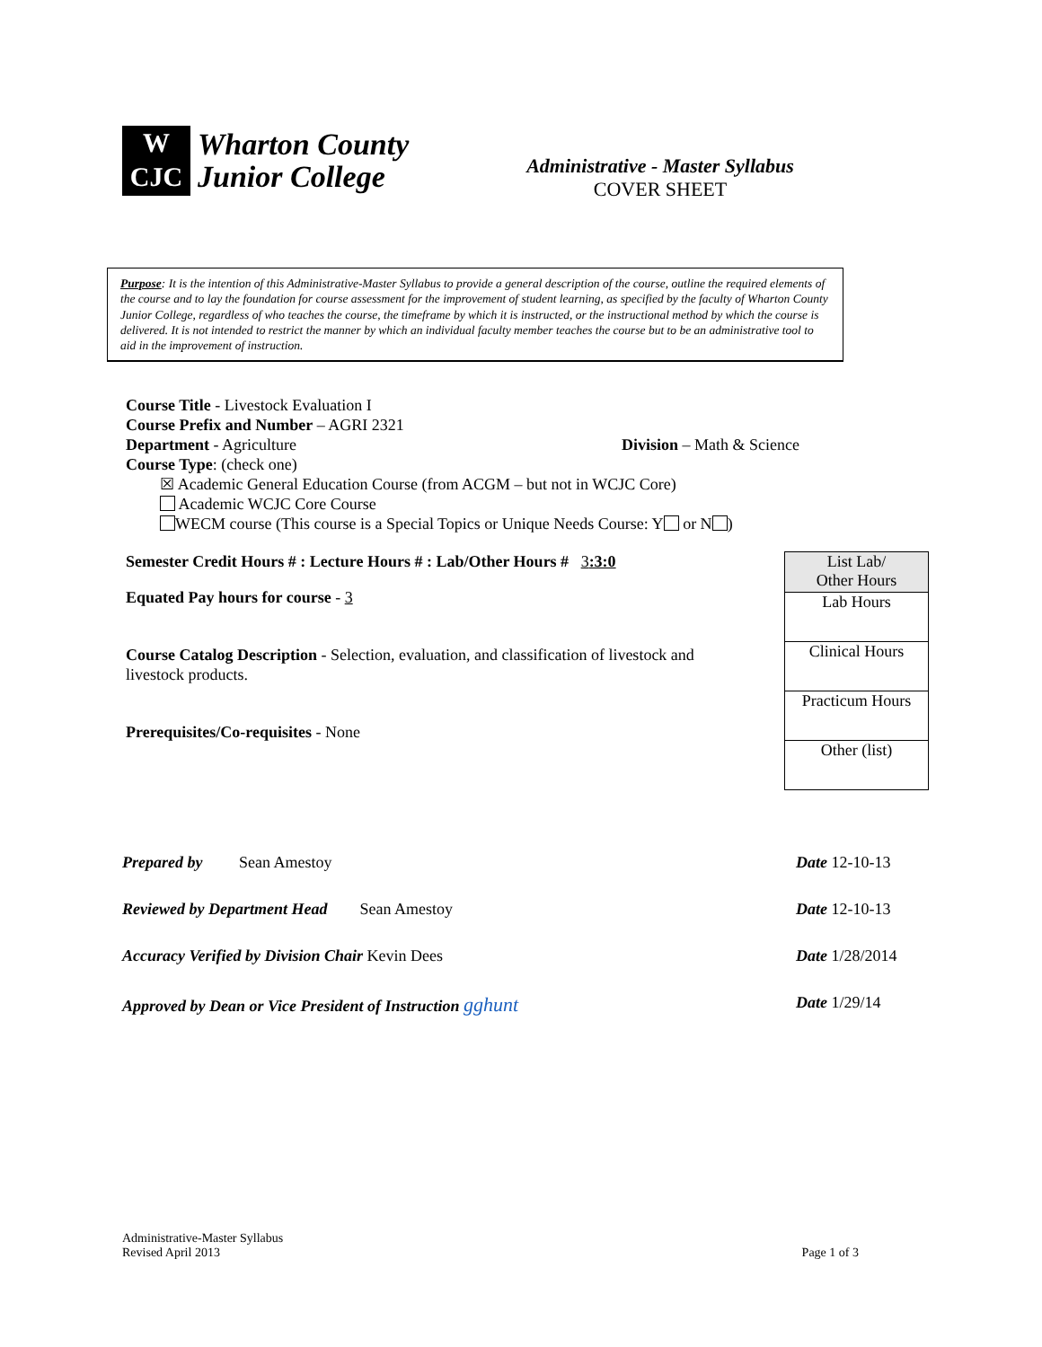W
CJC
Wharton County
Junior College
Administrative - Master Syllabus
COVER SHEET
Purpose: It is the intention of this Administrative-Master Syllabus to provide a general description of the course, outline the required elements of the course and to lay the foundation for course assessment for the improvement of student learning, as specified by the faculty of Wharton County Junior College, regardless of who teaches the course, the timeframe by which it is instructed, or the instructional method by which the course is delivered. It is not intended to restrict the manner by which an individual faculty member teaches the course but to be an administrative tool to aid in the improvement of instruction.
Course Title - Livestock Evaluation I
Course Prefix and Number – AGRI 2321
Department - Agriculture Division – Math & Science
Course Type: (check one)
☒ Academic General Education Course (from ACGM – but not in WCJC Core)
Academic WCJC Core Course
WECM course (This course is a Special Topics or Unique Needs Course: Y or N )
Semester Credit Hours # : Lecture Hours # : Lab/Other Hours # 3:3:0
Equated Pay hours for course - 3
Course Catalog Description - Selection, evaluation, and classification of livestock and livestock products.
Prerequisites/Co-requisites - None
| List Lab/ Other Hours |
| Lab Hours |
| Clinical Hours |
| Practicum Hours |
| Other (list) |
Prepared by Sean Amestoy Date 12-10-13
Reviewed by Department Head Sean Amestoy Date 12-10-13
Accuracy Verified by Division Chair Kevin Dees Date 1/28/2014
Approved by Dean or Vice President of Instruction gghunt Date 1/29/14
Administrative-Master Syllabus
Revised April 2013 Page 1 of 3